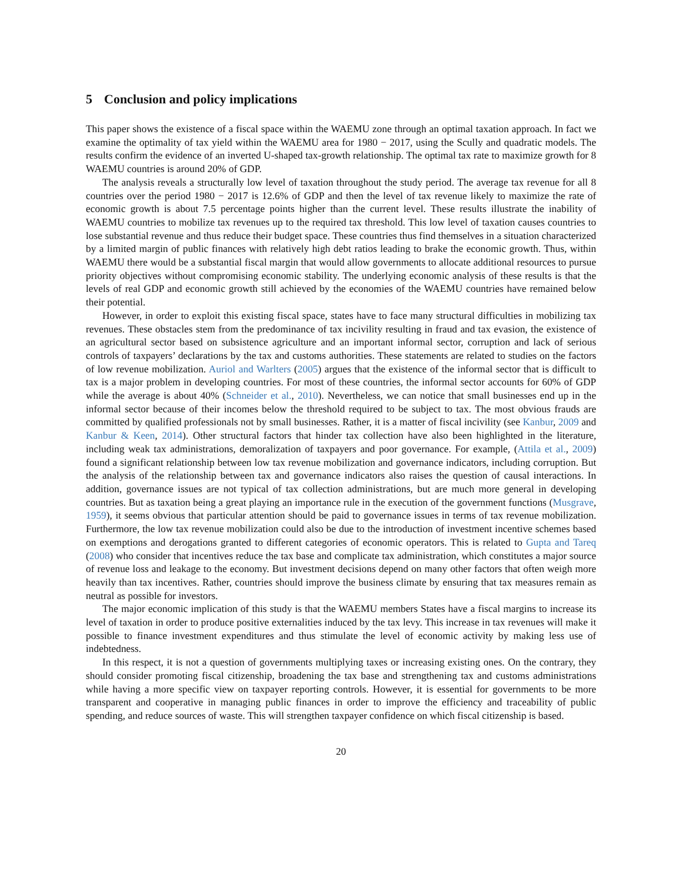5 Conclusion and policy implications
This paper shows the existence of a fiscal space within the WAEMU zone through an optimal taxation approach. In fact we examine the optimality of tax yield within the WAEMU area for 1980 − 2017, using the Scully and quadratic models. The results confirm the evidence of an inverted U-shaped tax-growth relationship. The optimal tax rate to maximize growth for 8 WAEMU countries is around 20% of GDP.
The analysis reveals a structurally low level of taxation throughout the study period. The average tax revenue for all 8 countries over the period 1980 − 2017 is 12.6% of GDP and then the level of tax revenue likely to maximize the rate of economic growth is about 7.5 percentage points higher than the current level. These results illustrate the inability of WAEMU countries to mobilize tax revenues up to the required tax threshold. This low level of taxation causes countries to lose substantial revenue and thus reduce their budget space. These countries thus find themselves in a situation characterized by a limited margin of public finances with relatively high debt ratios leading to brake the economic growth. Thus, within WAEMU there would be a substantial fiscal margin that would allow governments to allocate additional resources to pursue priority objectives without compromising economic stability. The underlying economic analysis of these results is that the levels of real GDP and economic growth still achieved by the economies of the WAEMU countries have remained below their potential.
However, in order to exploit this existing fiscal space, states have to face many structural difficulties in mobilizing tax revenues. These obstacles stem from the predominance of tax incivility resulting in fraud and tax evasion, the existence of an agricultural sector based on subsistence agriculture and an important informal sector, corruption and lack of serious controls of taxpayers’ declarations by the tax and customs authorities. These statements are related to studies on the factors of low revenue mobilization. Auriol and Warlters (2005) argues that the existence of the informal sector that is difficult to tax is a major problem in developing countries. For most of these countries, the informal sector accounts for 60% of GDP while the average is about 40% (Schneider et al., 2010). Nevertheless, we can notice that small businesses end up in the informal sector because of their incomes below the threshold required to be subject to tax. The most obvious frauds are committed by qualified professionals not by small businesses. Rather, it is a matter of fiscal incivility (see Kanbur, 2009 and Kanbur & Keen, 2014). Other structural factors that hinder tax collection have also been highlighted in the literature, including weak tax administrations, demoralization of taxpayers and poor governance. For example, (Attila et al., 2009) found a significant relationship between low tax revenue mobilization and governance indicators, including corruption. But the analysis of the relationship between tax and governance indicators also raises the question of causal interactions. In addition, governance issues are not typical of tax collection administrations, but are much more general in developing countries. But as taxation being a great playing an importance rule in the execution of the government functions (Musgrave, 1959), it seems obvious that particular attention should be paid to governance issues in terms of tax revenue mobilization. Furthermore, the low tax revenue mobilization could also be due to the introduction of investment incentive schemes based on exemptions and derogations granted to different categories of economic operators. This is related to Gupta and Tareq (2008) who consider that incentives reduce the tax base and complicate tax administration, which constitutes a major source of revenue loss and leakage to the economy. But investment decisions depend on many other factors that often weigh more heavily than tax incentives. Rather, countries should improve the business climate by ensuring that tax measures remain as neutral as possible for investors.
The major economic implication of this study is that the WAEMU members States have a fiscal margins to increase its level of taxation in order to produce positive externalities induced by the tax levy. This increase in tax revenues will make it possible to finance investment expenditures and thus stimulate the level of economic activity by making less use of indebtedness.
In this respect, it is not a question of governments multiplying taxes or increasing existing ones. On the contrary, they should consider promoting fiscal citizenship, broadening the tax base and strengthening tax and customs administrations while having a more specific view on taxpayer reporting controls. However, it is essential for governments to be more transparent and cooperative in managing public finances in order to improve the efficiency and traceability of public spending, and reduce sources of waste. This will strengthen taxpayer confidence on which fiscal citizenship is based.
20